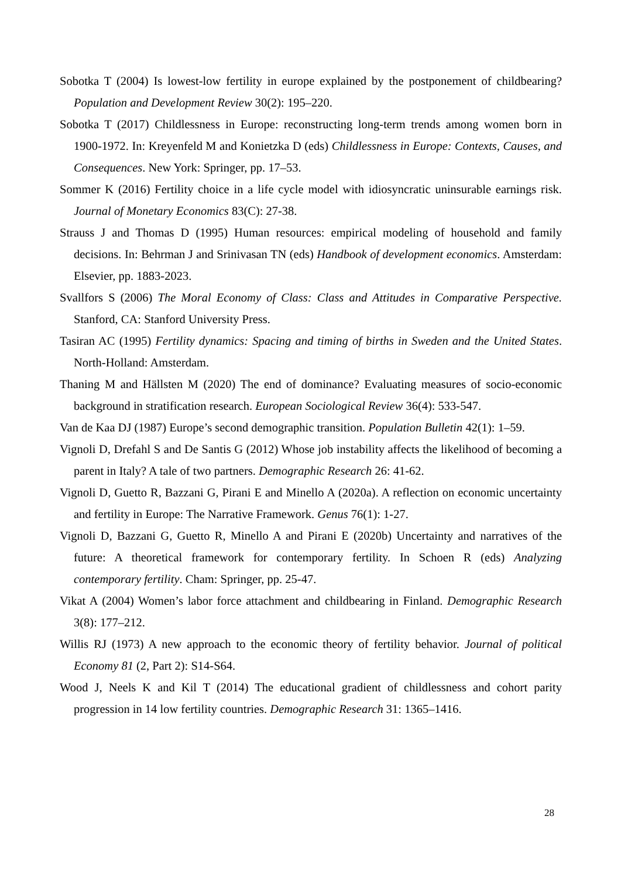Sobotka T (2004) Is lowest-low fertility in europe explained by the postponement of childbearing? Population and Development Review 30(2): 195–220.
Sobotka T (2017) Childlessness in Europe: reconstructing long-term trends among women born in 1900-1972. In: Kreyenfeld M and Konietzka D (eds) Childlessness in Europe: Contexts, Causes, and Consequences. New York: Springer, pp. 17–53.
Sommer K (2016) Fertility choice in a life cycle model with idiosyncratic uninsurable earnings risk. Journal of Monetary Economics 83(C): 27-38.
Strauss J and Thomas D (1995) Human resources: empirical modeling of household and family decisions. In: Behrman J and Srinivasan TN (eds) Handbook of development economics. Amsterdam: Elsevier, pp. 1883-2023.
Svallfors S (2006) The Moral Economy of Class: Class and Attitudes in Comparative Perspective. Stanford, CA: Stanford University Press.
Tasiran AC (1995) Fertility dynamics: Spacing and timing of births in Sweden and the United States. North-Holland: Amsterdam.
Thaning M and Hällsten M (2020) The end of dominance? Evaluating measures of socio-economic background in stratification research. European Sociological Review 36(4): 533-547.
Van de Kaa DJ (1987) Europe’s second demographic transition. Population Bulletin 42(1): 1–59.
Vignoli D, Drefahl S and De Santis G (2012) Whose job instability affects the likelihood of becoming a parent in Italy? A tale of two partners. Demographic Research 26: 41-62.
Vignoli D, Guetto R, Bazzani G, Pirani E and Minello A (2020a). A reflection on economic uncertainty and fertility in Europe: The Narrative Framework. Genus 76(1): 1-27.
Vignoli D, Bazzani G, Guetto R, Minello A and Pirani E (2020b) Uncertainty and narratives of the future: A theoretical framework for contemporary fertility. In Schoen R (eds) Analyzing contemporary fertility. Cham: Springer, pp. 25-47.
Vikat A (2004) Women’s labor force attachment and childbearing in Finland. Demographic Research 3(8): 177–212.
Willis RJ (1973) A new approach to the economic theory of fertility behavior. Journal of political Economy 81 (2, Part 2): S14-S64.
Wood J, Neels K and Kil T (2014) The educational gradient of childlessness and cohort parity progression in 14 low fertility countries. Demographic Research 31: 1365–1416.
28